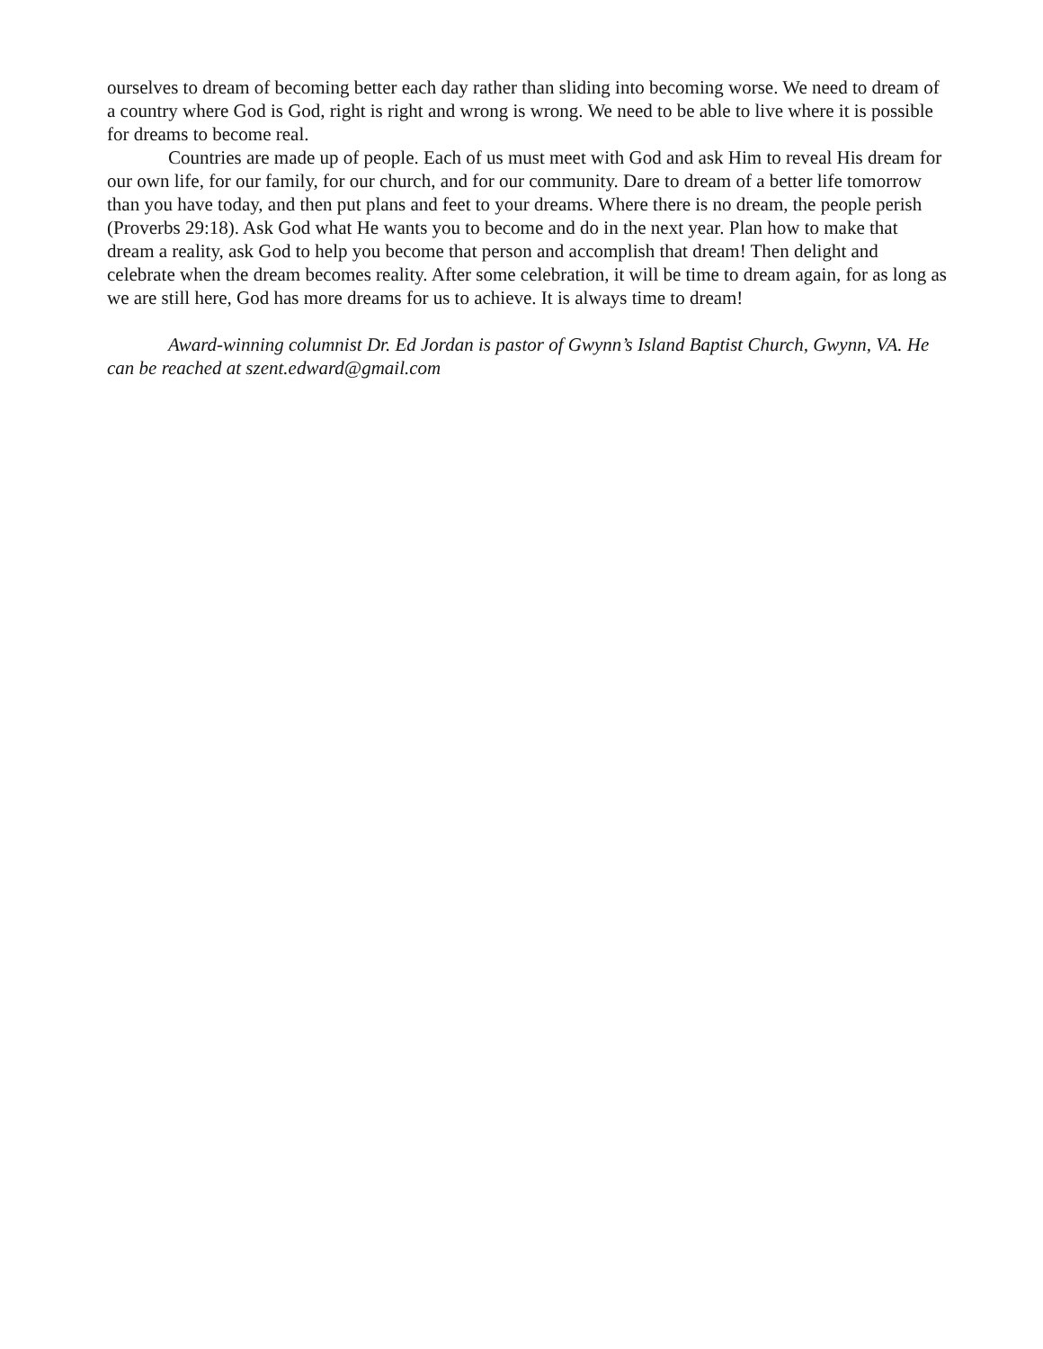ourselves to dream of becoming better each day rather than sliding into becoming worse. We need to dream of a country where God is God, right is right and wrong is wrong. We need to be able to live where it is possible for dreams to become real.
Countries are made up of people. Each of us must meet with God and ask Him to reveal His dream for our own life, for our family, for our church, and for our community. Dare to dream of a better life tomorrow than you have today, and then put plans and feet to your dreams. Where there is no dream, the people perish (Proverbs 29:18). Ask God what He wants you to become and do in the next year. Plan how to make that dream a reality, ask God to help you become that person and accomplish that dream! Then delight and celebrate when the dream becomes reality. After some celebration, it will be time to dream again, for as long as we are still here, God has more dreams for us to achieve. It is always time to dream!
Award-winning columnist Dr. Ed Jordan is pastor of Gwynn’s Island Baptist Church, Gwynn, VA. He can be reached at szent.edward@gmail.com